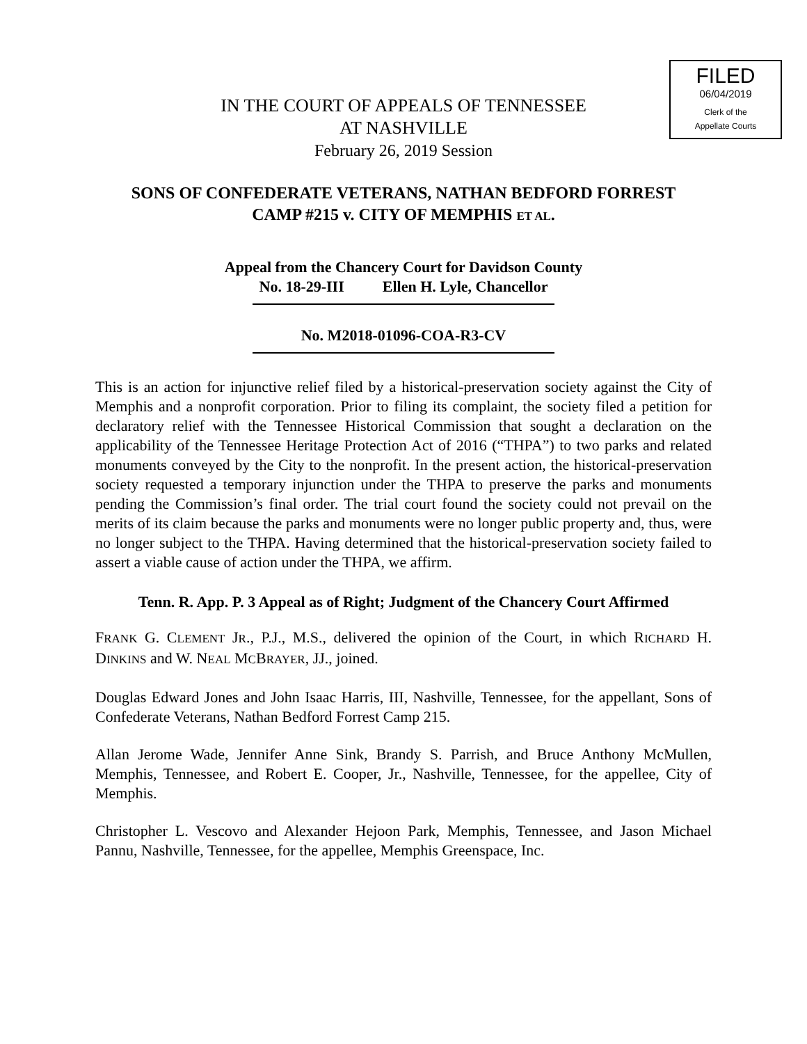FILED
06/04/2019
Clerk of the
Appellate Courts
IN THE COURT OF APPEALS OF TENNESSEE
AT NASHVILLE
February 26, 2019 Session
SONS OF CONFEDERATE VETERANS, NATHAN BEDFORD FORREST
CAMP #215 v. CITY OF MEMPHIS ET AL.
Appeal from the Chancery Court for Davidson County
No. 18-29-III Ellen H. Lyle, Chancellor
No. M2018-01096-COA-R3-CV
This is an action for injunctive relief filed by a historical-preservation society against the City of Memphis and a nonprofit corporation. Prior to filing its complaint, the society filed a petition for declaratory relief with the Tennessee Historical Commission that sought a declaration on the applicability of the Tennessee Heritage Protection Act of 2016 (“THPA”) to two parks and related monuments conveyed by the City to the nonprofit. In the present action, the historical-preservation society requested a temporary injunction under the THPA to preserve the parks and monuments pending the Commission’s final order. The trial court found the society could not prevail on the merits of its claim because the parks and monuments were no longer public property and, thus, were no longer subject to the THPA. Having determined that the historical-preservation society failed to assert a viable cause of action under the THPA, we affirm.
Tenn. R. App. P. 3 Appeal as of Right; Judgment of the Chancery Court Affirmed
FRANK G. CLEMENT JR., P.J., M.S., delivered the opinion of the Court, in which RICHARD H. DINKINS and W. NEAL MCBRAYER, JJ., joined.
Douglas Edward Jones and John Isaac Harris, III, Nashville, Tennessee, for the appellant, Sons of Confederate Veterans, Nathan Bedford Forrest Camp 215.
Allan Jerome Wade, Jennifer Anne Sink, Brandy S. Parrish, and Bruce Anthony McMullen, Memphis, Tennessee, and Robert E. Cooper, Jr., Nashville, Tennessee, for the appellee, City of Memphis.
Christopher L. Vescovo and Alexander Hejoon Park, Memphis, Tennessee, and Jason Michael Pannu, Nashville, Tennessee, for the appellee, Memphis Greenspace, Inc.